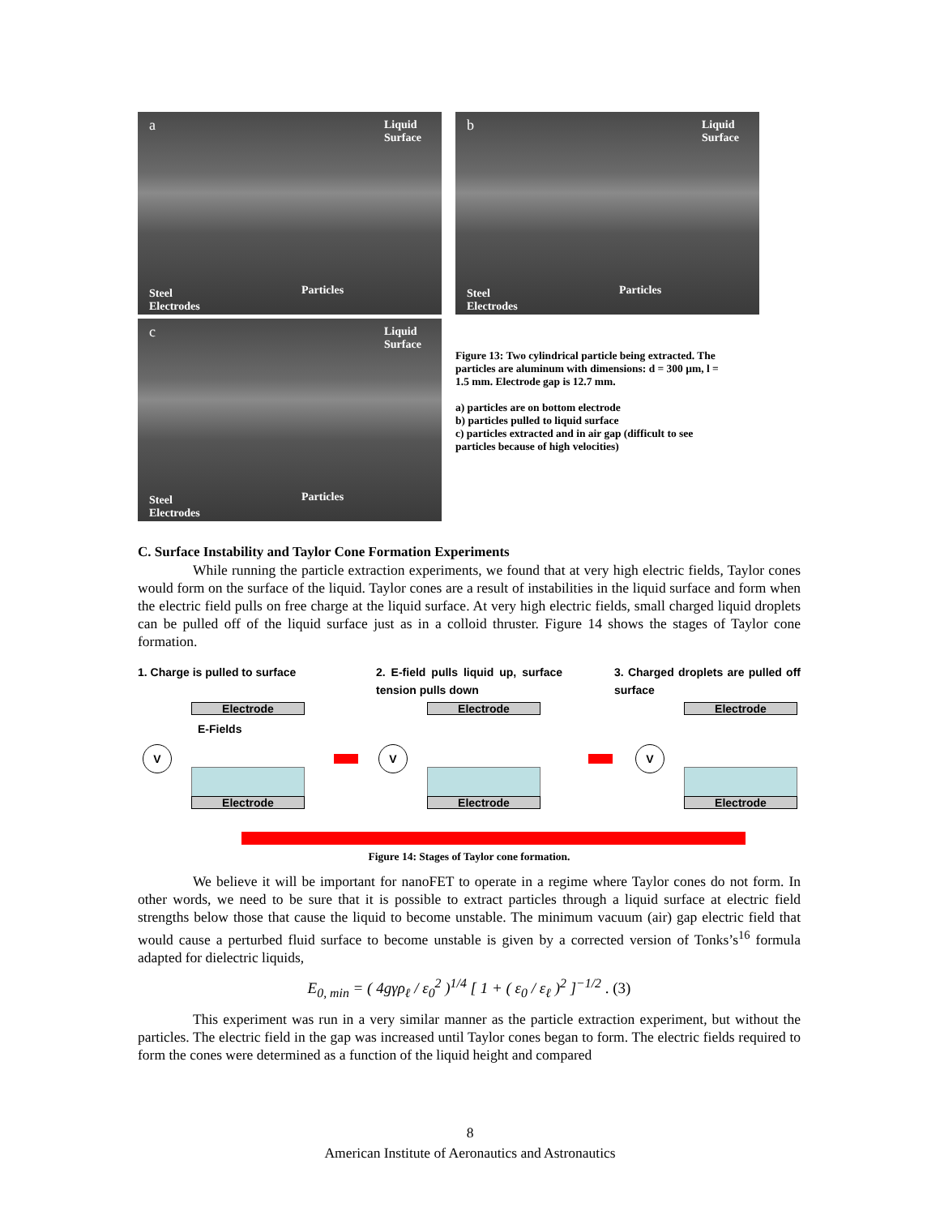a Liquid
Surface
Particles Steel
Electrodes
b Liquid
Surface
Particles Steel
Electrodes
c Liquid
Surface
Particles Steel
Electrodes
Figure 13: Two cylindrical particle being extracted. The particles are aluminum with dimensions: d = 300 µm, l = 1.5 mm. Electrode gap is 12.7 mm.
a) particles are on bottom electrode
b) particles pulled to liquid surface
c) particles extracted and in air gap (difficult to see particles because of high velocities)
C. Surface Instability and Taylor Cone Formation Experiments
While running the particle extraction experiments, we found that at very high electric fields, Taylor cones would form on the surface of the liquid. Taylor cones are a result of instabilities in the liquid surface and form when the electric field pulls on free charge at the liquid surface. At very high electric fields, small charged liquid droplets can be pulled off of the liquid surface just as in a colloid thruster. Figure 14 shows the stages of Taylor cone formation.
1. Charge is pulled to surface
2. E-field pulls liquid up, surface tension pulls down
3. Charged droplets are pulled off surface
Electrode
E-Fields
Electrode
V
Electrode
Electrode
V
Electrode
Electrode
V
Figure 14: Stages of Taylor cone formation.
We believe it will be important for nanoFET to operate in a regime where Taylor cones do not form. In other words, we need to be sure that it is possible to extract particles through a liquid surface at electric field strengths below those that cause the liquid to become unstable. The minimum vacuum (air) gap electric field that would cause a perturbed fluid surface to become unstable is given by a corrected version of Tonks’s<sup>16</sup> formula adapted for dielectric liquids,
E<sub>0, min</sub> = ( 4gγρ<sub>ℓ</sub> / ε<sub>0</sub><sup>2</sup> )<sup>1/4</sup> [ 1 + ( ε<sub>0</sub> / ε<sub>ℓ</sub> )<sup>2</sup> ]<sup>−1/2</sup> . (3)
This experiment was run in a very similar manner as the particle extraction experiment, but without the particles. The electric field in the gap was increased until Taylor cones began to form. The electric fields required to form the cones were determined as a function of the liquid height and compared
8
American Institute of Aeronautics and Astronautics